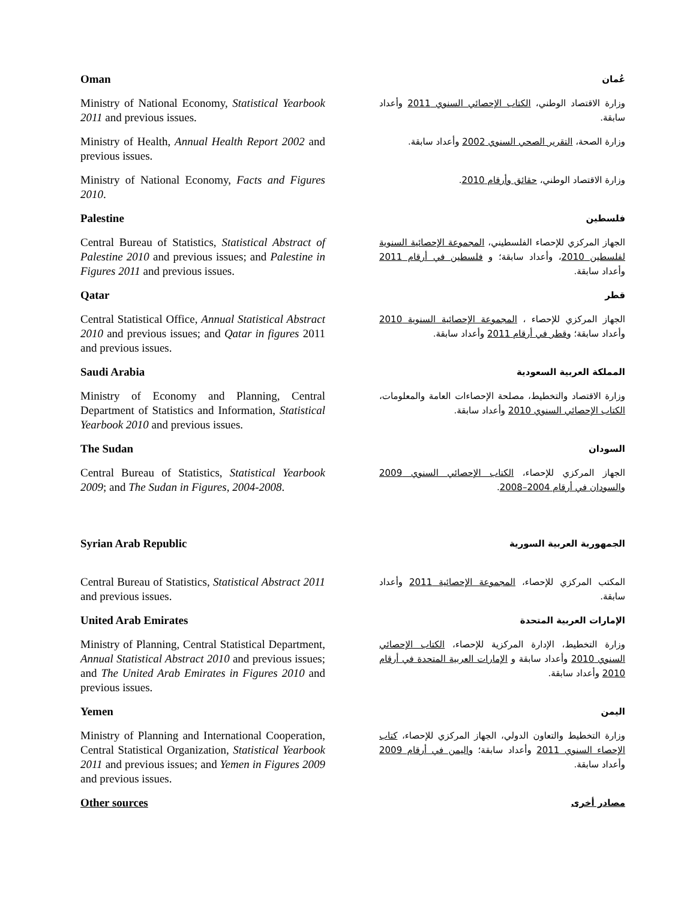Oman
عُمان
Ministry of National Economy, Statistical Yearbook 2011 and previous issues.
وزارة الاقتصاد الوطني، الكتاب الإحصائي السنوي 2011 وأعداد سابقة.
Ministry of Health, Annual Health Report 2002 and previous issues.
وزارة الصحة، التقرير الصحي السنوي 2002 وأعداد سابقة.
Ministry of National Economy, Facts and Figures 2010.
وزارة الاقتصاد الوطني، حقائق وأرقام 2010.
Palestine
فلسطين
Central Bureau of Statistics, Statistical Abstract of Palestine 2010 and previous issues; and Palestine in Figures 2011 and previous issues.
الجهاز المركزي للإحصاء الفلسطيني، المجموعة الإحصائية السنوية لفلسطين 2010، وأعداد سابقة؛ و فلسطين في أرقام 2011 وأعداد سابقة.
Qatar
قطر
Central Statistical Office, Annual Statistical Abstract 2010 and previous issues; and Qatar in figures 2011 and previous issues.
الجهاز المركزي للإحصاء ، المجموعة الإحصائية السنوية 2010 وأعداد سابقة؛ وقطر في أرقام 2011 وأعداد سابقة.
Saudi Arabia
المملكة العربية السعودية
Ministry of Economy and Planning, Central Department of Statistics and Information, Statistical Yearbook 2010 and previous issues.
وزارة الاقتصاد والتخطيط، مصلحة الإحصاءات العامة والمعلومات، الكتاب الإحصائي السنوي 2010 وأعداد سابقة.
The Sudan
السودان
Central Bureau of Statistics, Statistical Yearbook 2009; and The Sudan in Figures, 2004-2008.
الجهاز المركزي للإحصاء، الكتاب الإحصائي السنوي 2009 والسودان في أرقام 2004–2008.
Syrian Arab Republic
الجمهورية العربية السورية
Central Bureau of Statistics, Statistical Abstract 2011 and previous issues.
المكتب المركزي للإحصاء، المجموعة الإحصائية 2011 وأعداد سابقة.
United Arab Emirates
الإمارات العربية المتحدة
Ministry of Planning, Central Statistical Department, Annual Statistical Abstract 2010 and previous issues; and The United Arab Emirates in Figures 2010 and previous issues.
وزارة التخطيط، الإدارة المركزية للإحصاء، الكتاب الإحصائي السنوي 2010 وأعداد سابقة و الإمارات العربية المتحدة في أرقام 2010 وأعداد سابقة.
Yemen
اليمن
Ministry of Planning and International Cooperation, Central Statistical Organization, Statistical Yearbook 2011 and previous issues; and Yemen in Figures 2009 and previous issues.
وزارة التخطيط والتعاون الدولي، الجهاز المركزي للإحصاء، كتاب الإحصاء السنوي 2011 وأعداد سابقة؛ واليمن في أرقام 2009 وأعداد سابقة.
Other sources
مصادر أخرى